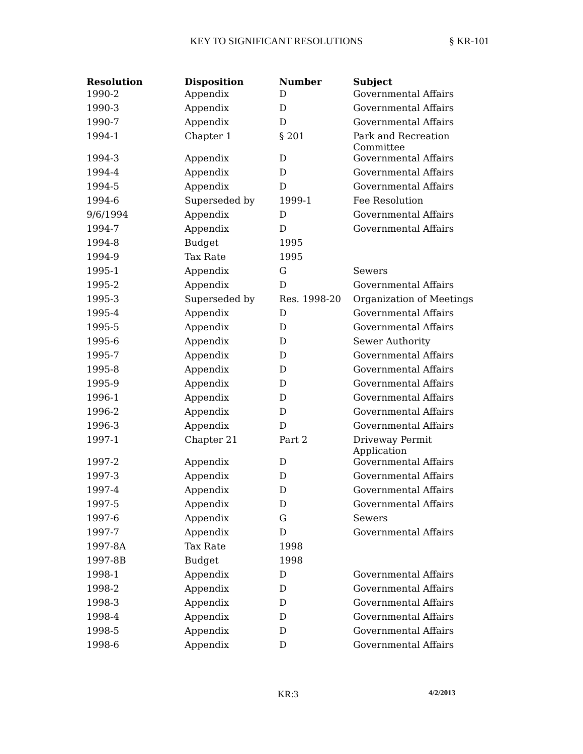KEY TO SIGNIFICANT RESOLUTIONS § KR-101
| Resolution | Disposition | Number | Subject |
| --- | --- | --- | --- |
| 1990-2 | Appendix | D | Governmental Affairs |
| 1990-3 | Appendix | D | Governmental Affairs |
| 1990-7 | Appendix | D | Governmental Affairs |
| 1994-1 | Chapter 1 | § 201 | Park and Recreation Committee |
| 1994-3 | Appendix | D | Governmental Affairs |
| 1994-4 | Appendix | D | Governmental Affairs |
| 1994-5 | Appendix | D | Governmental Affairs |
| 1994-6 | Superseded by | 1999-1 | Fee Resolution |
| 9/6/1994 | Appendix | D | Governmental Affairs |
| 1994-7 | Appendix | D | Governmental Affairs |
| 1994-8 | Budget | 1995 | |
| 1994-9 | Tax Rate | 1995 | |
| 1995-1 | Appendix | G | Sewers |
| 1995-2 | Appendix | D | Governmental Affairs |
| 1995-3 | Superseded by | Res. 1998-20 | Organization of Meetings |
| 1995-4 | Appendix | D | Governmental Affairs |
| 1995-5 | Appendix | D | Governmental Affairs |
| 1995-6 | Appendix | D | Sewer Authority |
| 1995-7 | Appendix | D | Governmental Affairs |
| 1995-8 | Appendix | D | Governmental Affairs |
| 1995-9 | Appendix | D | Governmental Affairs |
| 1996-1 | Appendix | D | Governmental Affairs |
| 1996-2 | Appendix | D | Governmental Affairs |
| 1996-3 | Appendix | D | Governmental Affairs |
| 1997-1 | Chapter 21 | Part 2 | Driveway Permit Application |
| 1997-2 | Appendix | D | Governmental Affairs |
| 1997-3 | Appendix | D | Governmental Affairs |
| 1997-4 | Appendix | D | Governmental Affairs |
| 1997-5 | Appendix | D | Governmental Affairs |
| 1997-6 | Appendix | G | Sewers |
| 1997-7 | Appendix | D | Governmental Affairs |
| 1997-8A | Tax Rate | 1998 | |
| 1997-8B | Budget | 1998 | |
| 1998-1 | Appendix | D | Governmental Affairs |
| 1998-2 | Appendix | D | Governmental Affairs |
| 1998-3 | Appendix | D | Governmental Affairs |
| 1998-4 | Appendix | D | Governmental Affairs |
| 1998-5 | Appendix | D | Governmental Affairs |
| 1998-6 | Appendix | D | Governmental Affairs |
KR:3 4/2/2013